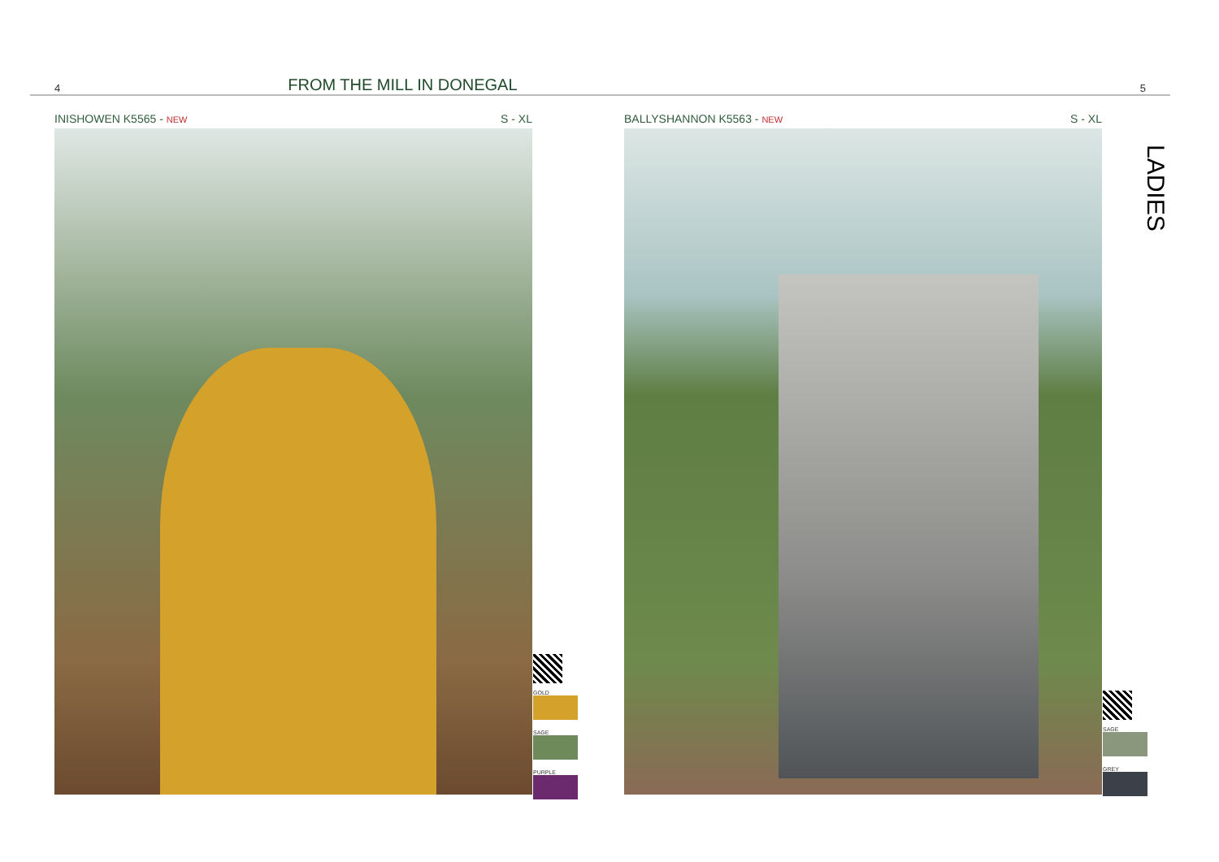4 FROM THE MILL IN DONEGAL 5
INISHOWEN K5565 - NEW S - XL
GOLD
SAGE
PURPLE
BALLYSHANNON K5563 - NEW S - XL
SAGE
GREY
LADIES